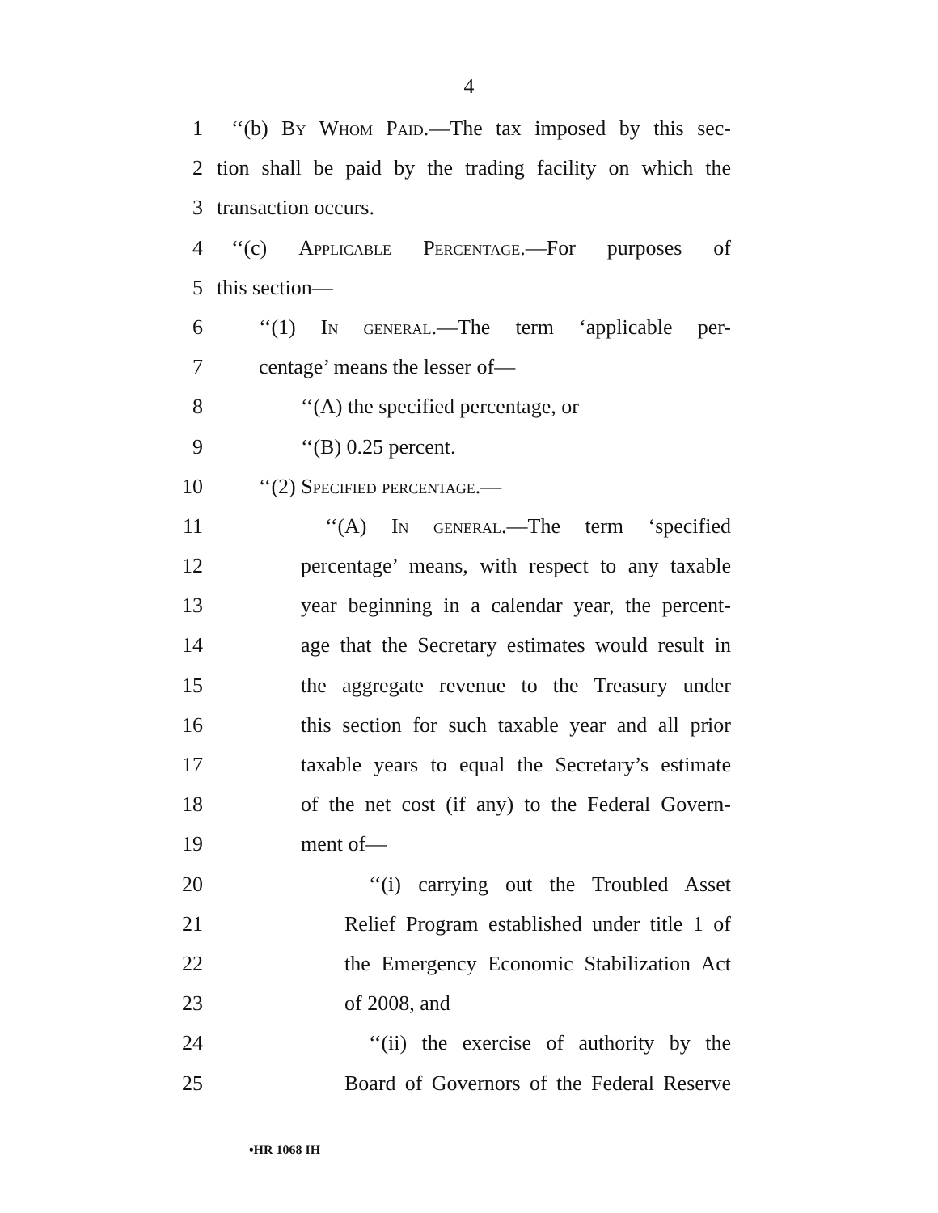4
1 ‘‘(b) By Whom Paid.—The tax imposed by this sec-
2 tion shall be paid by the trading facility on which the
3 transaction occurs.
4 ‘‘(c) Applicable Percentage.—For purposes of
5 this section—
6 ‘‘(1) In general.—The term ‘applicable per-
7 centage’ means the lesser of—
8 ‘‘(A) the specified percentage, or
9 ‘‘(B) 0.25 percent.
10 ‘‘(2) Specified percentage.—
11 ‘‘(A) In general.—The term ‘specified
12 percentage’ means, with respect to any taxable
13 year beginning in a calendar year, the percent-
14 age that the Secretary estimates would result in
15 the aggregate revenue to the Treasury under
16 this section for such taxable year and all prior
17 taxable years to equal the Secretary’s estimate
18 of the net cost (if any) to the Federal Govern-
19 ment of—
20 ‘‘(i) carrying out the Troubled Asset
21 Relief Program established under title 1 of
22 the Emergency Economic Stabilization Act
23 of 2008, and
24 ‘‘(ii) the exercise of authority by the
25 Board of Governors of the Federal Reserve
•HR 1068 IH